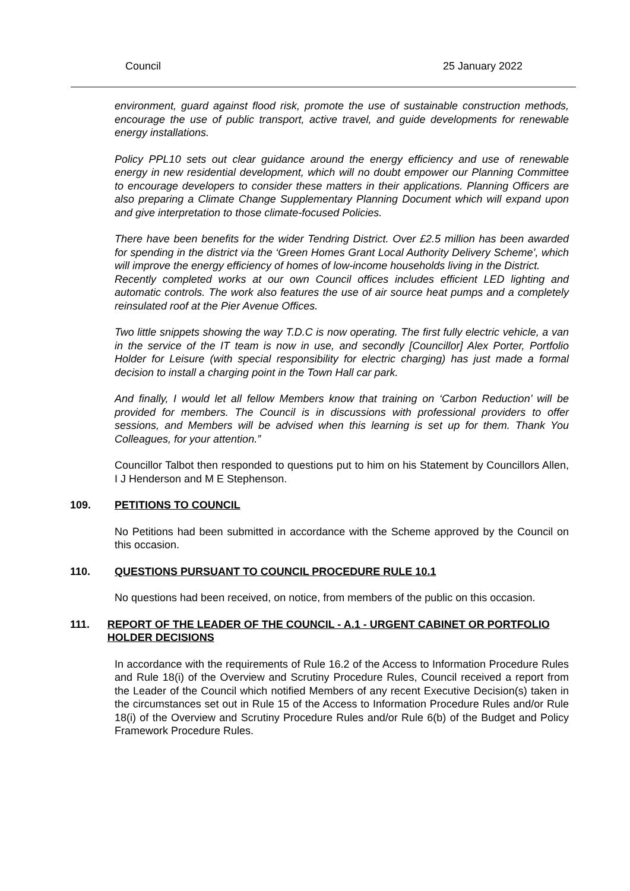Council 25 January 2022
environment, guard against flood risk, promote the use of sustainable construction methods, encourage the use of public transport, active travel, and guide developments for renewable energy installations.
Policy PPL10 sets out clear guidance around the energy efficiency and use of renewable energy in new residential development, which will no doubt empower our Planning Committee to encourage developers to consider these matters in their applications. Planning Officers are also preparing a Climate Change Supplementary Planning Document which will expand upon and give interpretation to those climate-focused Policies.
There have been benefits for the wider Tendring District. Over £2.5 million has been awarded for spending in the district via the ‘Green Homes Grant Local Authority Delivery Scheme’, which will improve the energy efficiency of homes of low-income households living in the District.
Recently completed works at our own Council offices includes efficient LED lighting and automatic controls. The work also features the use of air source heat pumps and a completely reinsulated roof at the Pier Avenue Offices.
Two little snippets showing the way T.D.C is now operating. The first fully electric vehicle, a van in the service of the IT team is now in use, and secondly [Councillor] Alex Porter, Portfolio Holder for Leisure (with special responsibility for electric charging) has just made a formal decision to install a charging point in the Town Hall car park.
And finally, I would let all fellow Members know that training on ‘Carbon Reduction’ will be provided for members. The Council is in discussions with professional providers to offer sessions, and Members will be advised when this learning is set up for them. Thank You Colleagues, for your attention.”
Councillor Talbot then responded to questions put to him on his Statement by Councillors Allen, I J Henderson and M E Stephenson.
109. PETITIONS TO COUNCIL
No Petitions had been submitted in accordance with the Scheme approved by the Council on this occasion.
110. QUESTIONS PURSUANT TO COUNCIL PROCEDURE RULE 10.1
No questions had been received, on notice, from members of the public on this occasion.
111. REPORT OF THE LEADER OF THE COUNCIL - A.1 - URGENT CABINET OR PORTFOLIO HOLDER DECISIONS
In accordance with the requirements of Rule 16.2 of the Access to Information Procedure Rules and Rule 18(i) of the Overview and Scrutiny Procedure Rules, Council received a report from the Leader of the Council which notified Members of any recent Executive Decision(s) taken in the circumstances set out in Rule 15 of the Access to Information Procedure Rules and/or Rule 18(i) of the Overview and Scrutiny Procedure Rules and/or Rule 6(b) of the Budget and Policy Framework Procedure Rules.